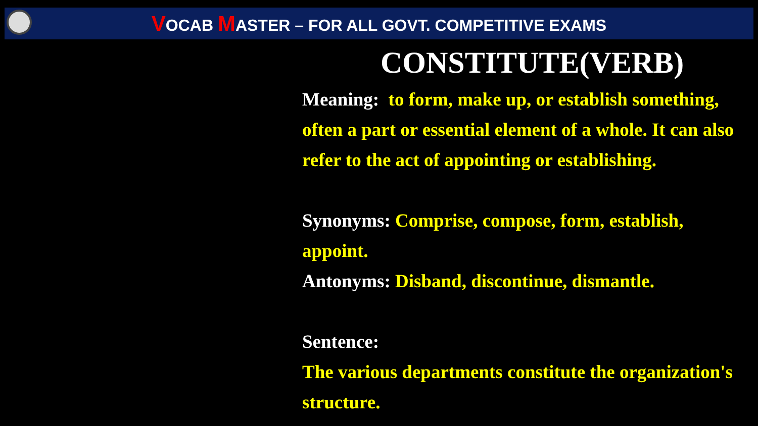VOCAB MASTER – FOR ALL GOVT. COMPETITIVE EXAMS
CONSTITUTE(VERB)
Meaning: to form, make up, or establish something, often a part or essential element of a whole. It can also refer to the act of appointing or establishing.
Synonyms: Comprise, compose, form, establish, appoint.
Antonyms: Disband, discontinue, dismantle.
Sentence:
The various departments constitute the organization's structure.